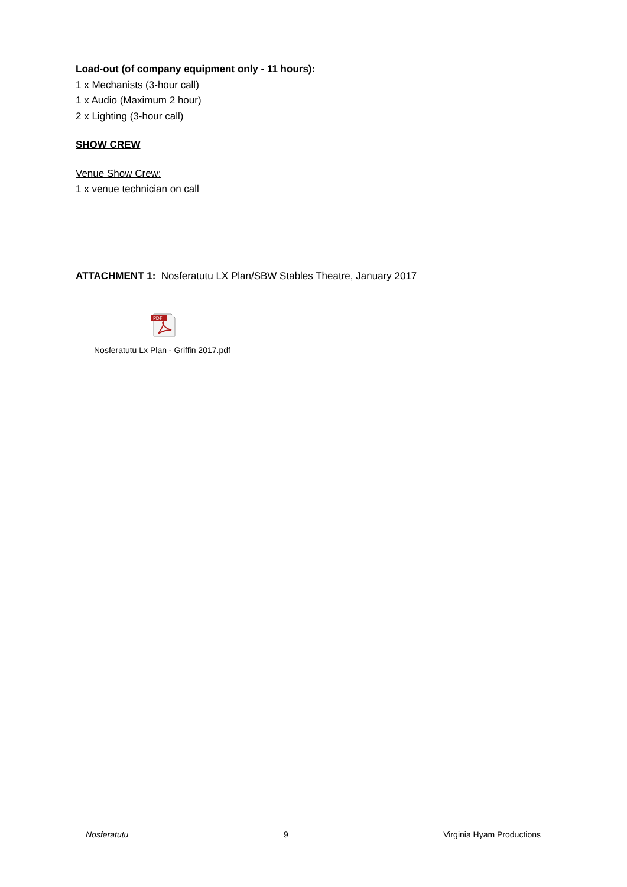Load-out (of company equipment only - 11 hours):
1 x Mechanists (3-hour call)
1 x Audio (Maximum 2 hour)
2 x Lighting (3-hour call)
SHOW CREW
Venue Show Crew:
1 x venue technician on call
ATTACHMENT 1: Nosferatutu LX Plan/SBW Stables Theatre, January 2017
PDF
Nosferatutu Lx Plan - Griffin 2017.pdf
Nosferatutu 9 Virginia Hyam Productions